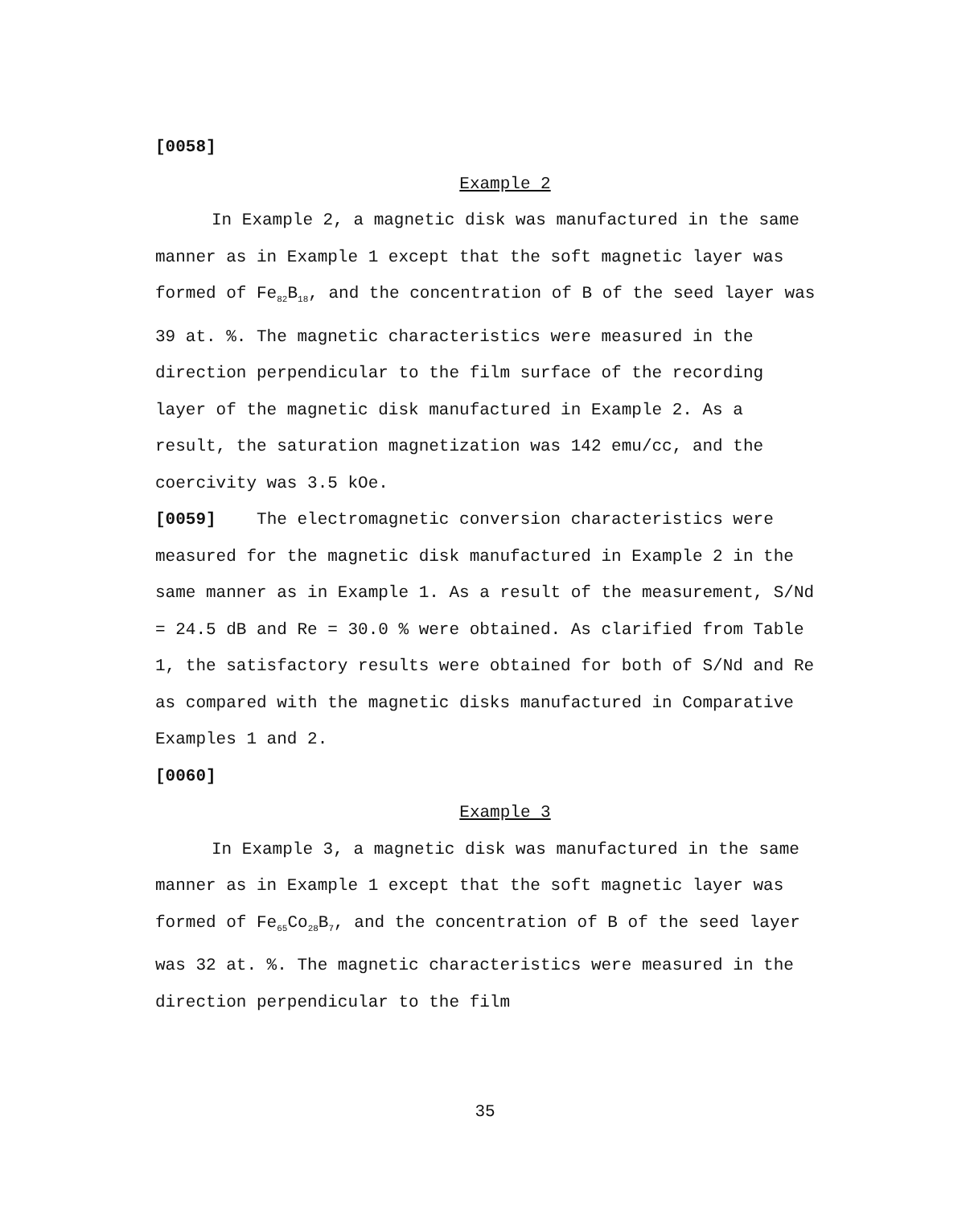[0058]
Example 2
In Example 2, a magnetic disk was manufactured in the same manner as in Example 1 except that the soft magnetic layer was formed of Fe<sub>82</sub>B<sub>18</sub>, and the concentration of B of the seed layer was 39 at. %. The magnetic characteristics were measured in the direction perpendicular to the film surface of the recording layer of the magnetic disk manufactured in Example 2. As a result, the saturation magnetization was 142 emu/cc, and the coercivity was 3.5 kOe.
[0059] The electromagnetic conversion characteristics were measured for the magnetic disk manufactured in Example 2 in the same manner as in Example 1. As a result of the measurement, S/Nd = 24.5 dB and Re = 30.0 % were obtained. As clarified from Table 1, the satisfactory results were obtained for both of S/Nd and Re as compared with the magnetic disks manufactured in Comparative Examples 1 and 2.
[0060]
Example 3
In Example 3, a magnetic disk was manufactured in the same manner as in Example 1 except that the soft magnetic layer was formed of Fe<sub>65</sub>Co<sub>28</sub>B<sub>7</sub>, and the concentration of B of the seed layer was 32 at. %. The magnetic characteristics were measured in the direction perpendicular to the film
35